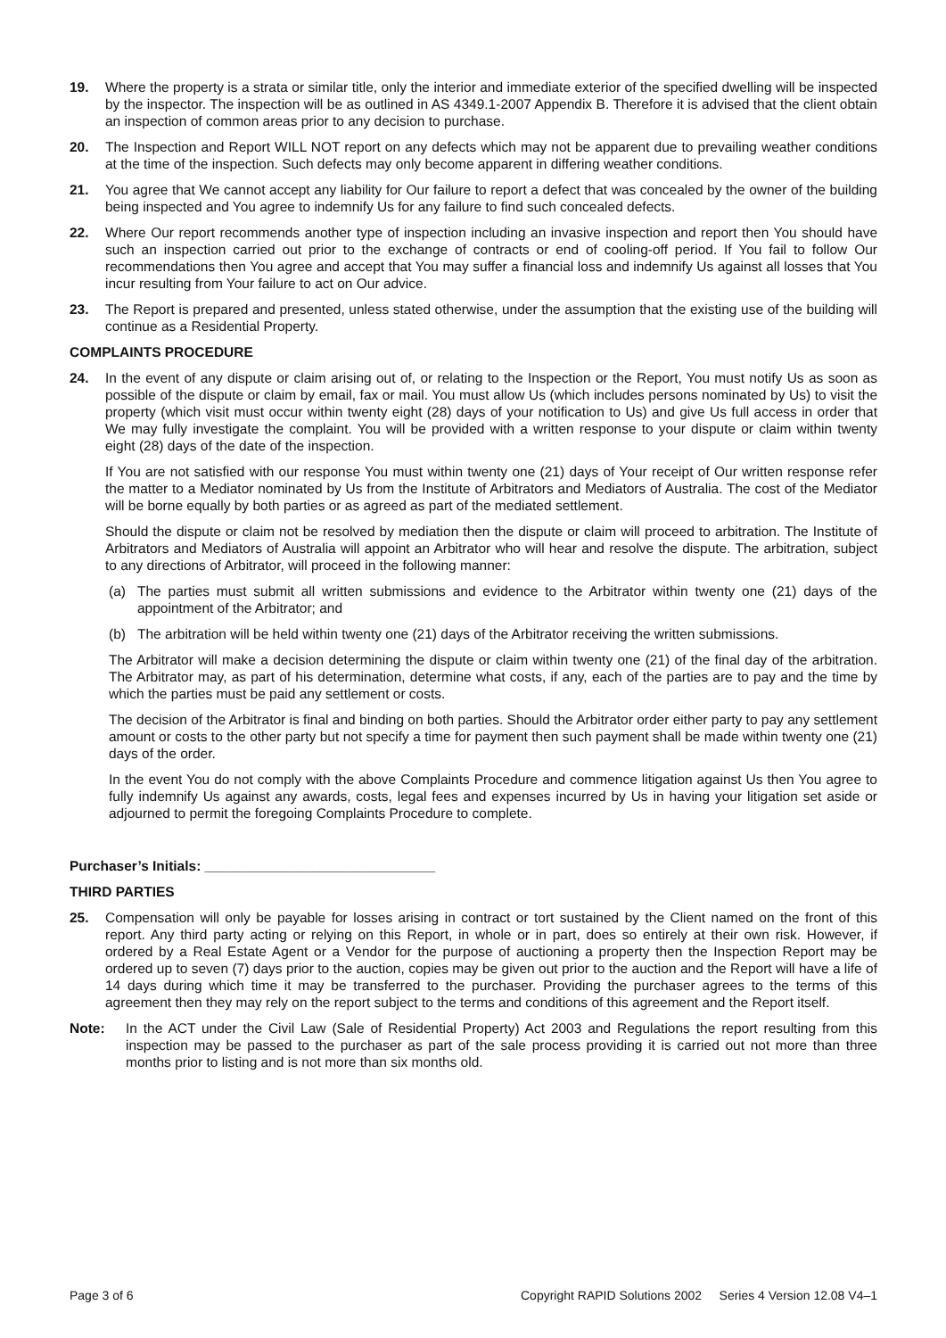19. Where the property is a strata or similar title, only the interior and immediate exterior of the specified dwelling will be inspected by the inspector. The inspection will be as outlined in AS 4349.1-2007 Appendix B. Therefore it is advised that the client obtain an inspection of common areas prior to any decision to purchase.
20. The Inspection and Report WILL NOT report on any defects which may not be apparent due to prevailing weather conditions at the time of the inspection. Such defects may only become apparent in differing weather conditions.
21. You agree that We cannot accept any liability for Our failure to report a defect that was concealed by the owner of the building being inspected and You agree to indemnify Us for any failure to find such concealed defects.
22. Where Our report recommends another type of inspection including an invasive inspection and report then You should have such an inspection carried out prior to the exchange of contracts or end of cooling-off period. If You fail to follow Our recommendations then You agree and accept that You may suffer a financial loss and indemnify Us against all losses that You incur resulting from Your failure to act on Our advice.
23. The Report is prepared and presented, unless stated otherwise, under the assumption that the existing use of the building will continue as a Residential Property.
COMPLAINTS PROCEDURE
24. In the event of any dispute or claim arising out of, or relating to the Inspection or the Report, You must notify Us as soon as possible of the dispute or claim by email, fax or mail. You must allow Us (which includes persons nominated by Us) to visit the property (which visit must occur within twenty eight (28) days of your notification to Us) and give Us full access in order that We may fully investigate the complaint. You will be provided with a written response to your dispute or claim within twenty eight (28) days of the date of the inspection.
If You are not satisfied with our response You must within twenty one (21) days of Your receipt of Our written response refer the matter to a Mediator nominated by Us from the Institute of Arbitrators and Mediators of Australia. The cost of the Mediator will be borne equally by both parties or as agreed as part of the mediated settlement.
Should the dispute or claim not be resolved by mediation then the dispute or claim will proceed to arbitration. The Institute of Arbitrators and Mediators of Australia will appoint an Arbitrator who will hear and resolve the dispute. The arbitration, subject to any directions of Arbitrator, will proceed in the following manner:
(a) The parties must submit all written submissions and evidence to the Arbitrator within twenty one (21) days of the appointment of the Arbitrator; and
(b) The arbitration will be held within twenty one (21) days of the Arbitrator receiving the written submissions.
The Arbitrator will make a decision determining the dispute or claim within twenty one (21) of the final day of the arbitration. The Arbitrator may, as part of his determination, determine what costs, if any, each of the parties are to pay and the time by which the parties must be paid any settlement or costs.
The decision of the Arbitrator is final and binding on both parties. Should the Arbitrator order either party to pay any settlement amount or costs to the other party but not specify a time for payment then such payment shall be made within twenty one (21) days of the order.
In the event You do not comply with the above Complaints Procedure and commence litigation against Us then You agree to fully indemnify Us against any awards, costs, legal fees and expenses incurred by Us in having your litigation set aside or adjourned to permit the foregoing Complaints Procedure to complete.
Purchaser’s Initials: ______________________________
THIRD PARTIES
25. Compensation will only be payable for losses arising in contract or tort sustained by the Client named on the front of this report. Any third party acting or relying on this Report, in whole or in part, does so entirely at their own risk. However, if ordered by a Real Estate Agent or a Vendor for the purpose of auctioning a property then the Inspection Report may be ordered up to seven (7) days prior to the auction, copies may be given out prior to the auction and the Report will have a life of 14 days during which time it may be transferred to the purchaser. Providing the purchaser agrees to the terms of this agreement then they may rely on the report subject to the terms and conditions of this agreement and the Report itself.
Note: In the ACT under the Civil Law (Sale of Residential Property) Act 2003 and Regulations the report resulting from this inspection may be passed to the purchaser as part of the sale process providing it is carried out not more than three months prior to listing and is not more than six months old.
Page 3 of 6 Copyright RAPID Solutions 2002 Series 4 Version 12.08 V4–1